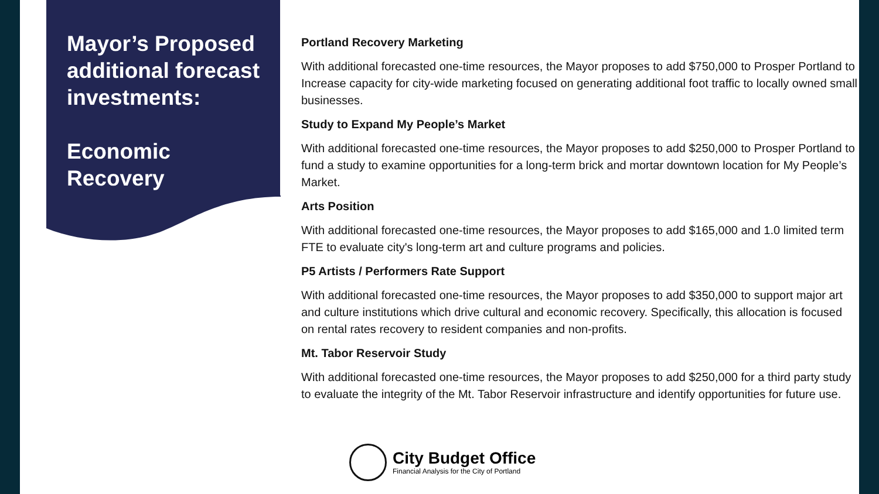Mayor’s Proposed additional forecast investments:
Economic Recovery
Portland Recovery Marketing
With additional forecasted one-time resources, the Mayor proposes to add $750,000 to Prosper Portland to Increase capacity for city-wide marketing focused on generating additional foot traffic to locally owned small businesses.
Study to Expand My People’s Market
With additional forecasted one-time resources, the Mayor proposes to add $250,000 to Prosper Portland to fund a study to examine opportunities for a long-term brick and mortar downtown location for My People’s Market.
Arts Position
With additional forecasted one-time resources, the Mayor proposes to add $165,000 and 1.0 limited term FTE to evaluate city's long-term art and culture programs and policies.
P5 Artists / Performers Rate Support
With additional forecasted one-time resources, the Mayor proposes to add $350,000 to support major art and culture institutions which drive cultural and economic recovery. Specifically, this allocation is focused on rental rates recovery to resident companies and non-profits.
Mt. Tabor Reservoir Study
With additional forecasted one-time resources, the Mayor proposes to add $250,000 for a third party study to evaluate the integrity of the Mt. Tabor Reservoir infrastructure and identify opportunities for future use.
City Budget Office
Financial Analysis for the City of Portland